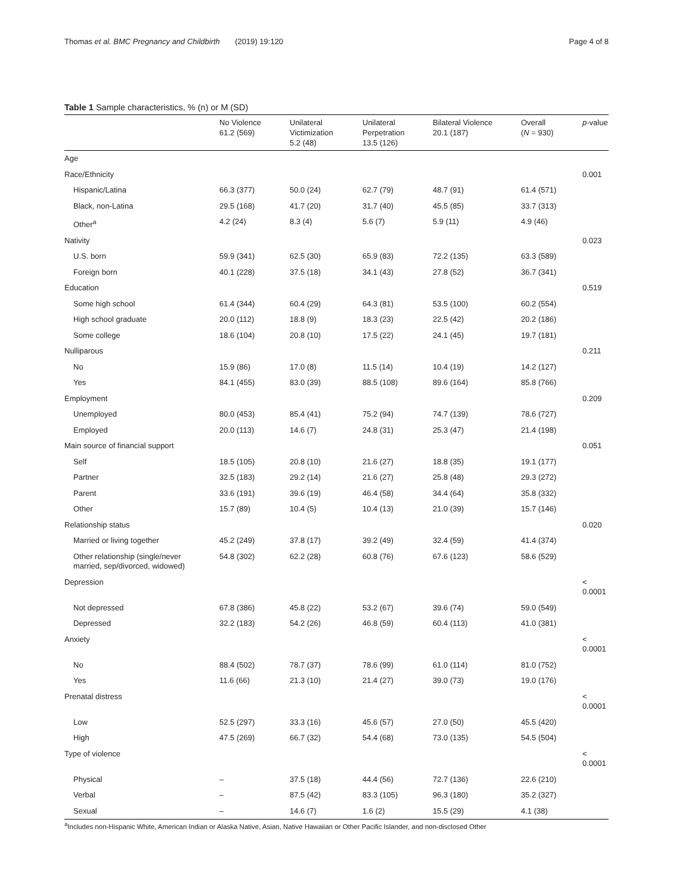Thomas et al. BMC Pregnancy and Childbirth (2019) 19:120 Page 4 of 8
Table 1 Sample characteristics, % (n) or M (SD)
| | No Violence 61.2 (569) | Unilateral Victimization 5.2 (48) | Unilateral Perpetration 13.5 (126) | Bilateral Violence 20.1 (187) | Overall ( N = 930) | p -value |
| --- | --- | --- | --- | --- | --- | --- |
| Age | | | | | | |
| Race/Ethnicity | | | | | | 0.001 |
| Hispanic/Latina | 66.3 (377) | 50.0 (24) | 62.7 (79) | 48.7 (91) | 61.4 (571) | |
| Black, non-Latina | 29.5 (168) | 41.7 (20) | 31.7 (40) | 45.5 (85) | 33.7 (313) | |
| Other<sup>a</sup> | 4.2 (24) | 8.3 (4) | 5.6 (7) | 5.9 (11) | 4.9 (46) | |
| Nativity | | | | | | 0.023 |
| U.S. born | 59.9 (341) | 62.5 (30) | 65.9 (83) | 72.2 (135) | 63.3 (589) | |
| Foreign born | 40.1 (228) | 37.5 (18) | 34.1 (43) | 27.8 (52) | 36.7 (341) | |
| Education | | | | | | 0.519 |
| Some high school | 61.4 (344) | 60.4 (29) | 64.3 (81) | 53.5 (100) | 60.2 (554) | |
| High school graduate | 20.0 (112) | 18.8 (9) | 18.3 (23) | 22.5 (42) | 20.2 (186) | |
| Some college | 18.6 (104) | 20.8 (10) | 17.5 (22) | 24.1 (45) | 19.7 (181) | |
| Nulliparous | | | | | | 0.211 |
| No | 15.9 (86) | 17.0 (8) | 11.5 (14) | 10.4 (19) | 14.2 (127) | |
| Yes | 84.1 (455) | 83.0 (39) | 88.5 (108) | 89.6 (164) | 85.8 (766) | |
| Employment | | | | | | 0.209 |
| Unemployed | 80.0 (453) | 85.4 (41) | 75.2 (94) | 74.7 (139) | 78.6 (727) | |
| Employed | 20.0 (113) | 14.6 (7) | 24.8 (31) | 25.3 (47) | 21.4 (198) | |
| Main source of financial support | | | | | | 0.051 |
| Self | 18.5 (105) | 20.8 (10) | 21.6 (27) | 18.8 (35) | 19.1 (177) | |
| Partner | 32.5 (183) | 29.2 (14) | 21.6 (27) | 25.8 (48) | 29.3 (272) | |
| Parent | 33.6 (191) | 39.6 (19) | 46.4 (58) | 34.4 (64) | 35.8 (332) | |
| Other | 15.7 (89) | 10.4 (5) | 10.4 (13) | 21.0 (39) | 15.7 (146) | |
| Relationship status | | | | | | 0.020 |
| Married or living together | 45.2 (249) | 37.8 (17) | 39.2 (49) | 32.4 (59) | 41.4 (374) | |
| Other relationship (single/never married, sep/divorced, widowed) | 54.8 (302) | 62.2 (28) | 60.8 (76) | 67.6 (123) | 58.6 (529) | |
| Depression | | | | | | < 0.0001 |
| Not depressed | 67.8 (386) | 45.8 (22) | 53.2 (67) | 39.6 (74) | 59.0 (549) | |
| Depressed | 32.2 (183) | 54.2 (26) | 46.8 (59) | 60.4 (113) | 41.0 (381) | |
| Anxiety | | | | | | < 0.0001 |
| No | 88.4 (502) | 78.7 (37) | 78.6 (99) | 61.0 (114) | 81.0 (752) | |
| Yes | 11.6 (66) | 21.3 (10) | 21.4 (27) | 39.0 (73) | 19.0 (176) | |
| Prenatal distress | | | | | | < 0.0001 |
| Low | 52.5 (297) | 33.3 (16) | 45.6 (57) | 27.0 (50) | 45.5 (420) | |
| High | 47.5 (269) | 66.7 (32) | 54.4 (68) | 73.0 (135) | 54.5 (504) | |
| Type of violence | | | | | | < 0.0001 |
| Physical | – | 37.5 (18) | 44.4 (56) | 72.7 (136) | 22.6 (210) | |
| Verbal | – | 87.5 (42) | 83.3 (105) | 96.3 (180) | 35.2 (327) | |
| Sexual | – | 14.6 (7) | 1.6 (2) | 15.5 (29) | 4.1 (38) | |
<sup>a</sup> Includes non-Hispanic White, American Indian or Alaska Native, Asian, Native Hawaiian or Other Pacific Islander, and non-disclosed Other